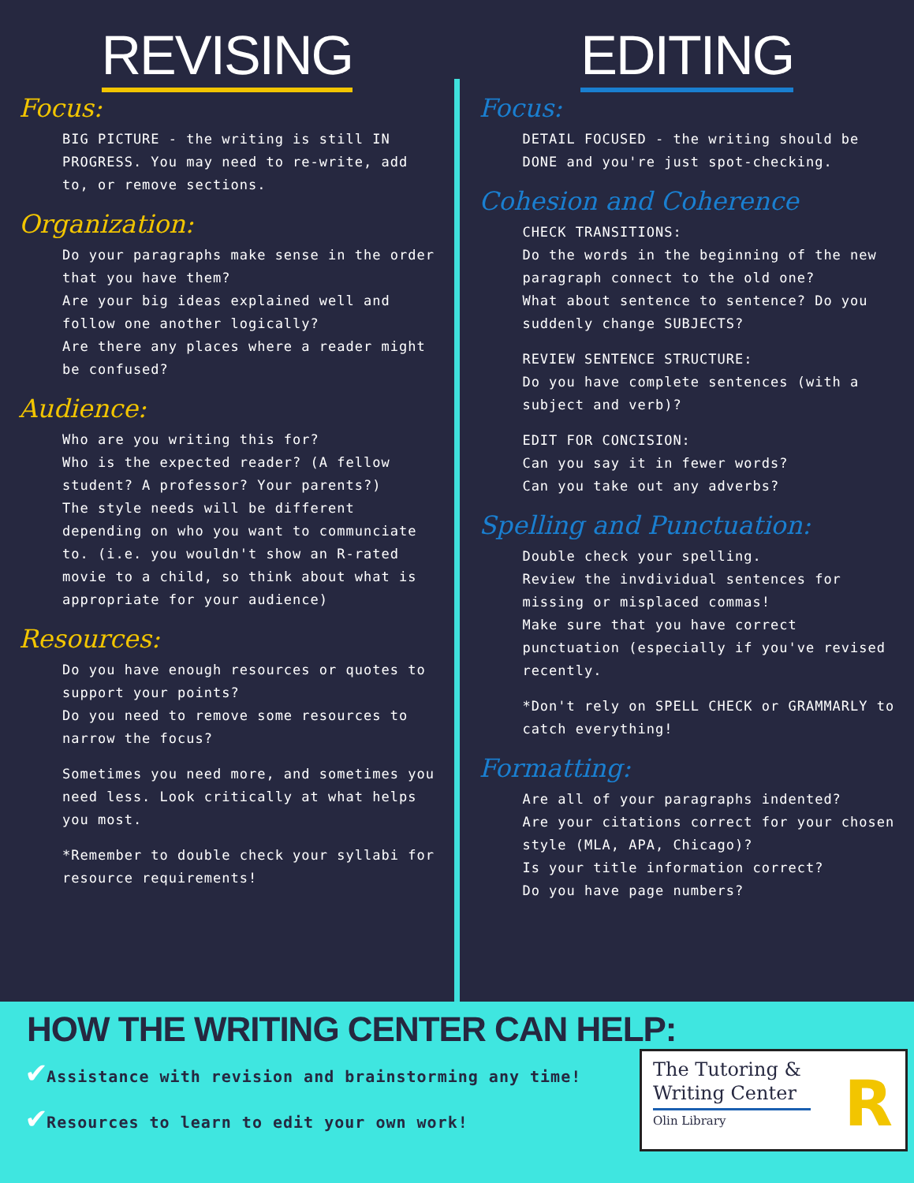REVISING
Focus:
BIG PICTURE - the writing is still IN PROGRESS. You may need to re-write, add to, or remove sections.
Organization:
Do your paragraphs make sense in the order that you have them?
Are your big ideas explained well and follow one another logically?
Are there any places where a reader might be confused?
Audience:
Who are you writing this for?
Who is the expected reader? (A fellow student? A professor? Your parents?)
The style needs will be different depending on who you want to communciate to. (i.e. you wouldn't show an R-rated movie to a child, so think about what is appropriate for your audience)
Resources:
Do you have enough resources or quotes to support your points?
Do you need to remove some resources to narrow the focus?
Sometimes you need more, and sometimes you need less. Look critically at what helps you most.
*Remember to double check your syllabi for resource requirements!
EDITING
Focus:
DETAIL FOCUSED - the writing should be DONE and you're just spot-checking.
Cohesion and Coherence
CHECK TRANSITIONS:
Do the words in the beginning of the new paragraph connect to the old one?
What about sentence to sentence? Do you suddenly change SUBJECTS?
REVIEW SENTENCE STRUCTURE:
Do you have complete sentences (with a subject and verb)?
EDIT FOR CONCISION:
Can you say it in fewer words?
Can you take out any adverbs?
Spelling and Punctuation:
Double check your spelling.
Review the invdividual sentences for missing or misplaced commas!
Make sure that you have correct punctuation (especially if you've revised recently.
*Don't rely on SPELL CHECK or GRAMMARLY to catch everything!
Formatting:
Are all of your paragraphs indented?
Are your citations correct for your chosen style (MLA, APA, Chicago)?
Is your title information correct?
Do you have page numbers?
HOW THE WRITING CENTER CAN HELP:
✔Assistance with revision and brainstorming any time!
✔Resources to learn to edit your own work!
The Tutoring &
Writing Center
Olin Library
R